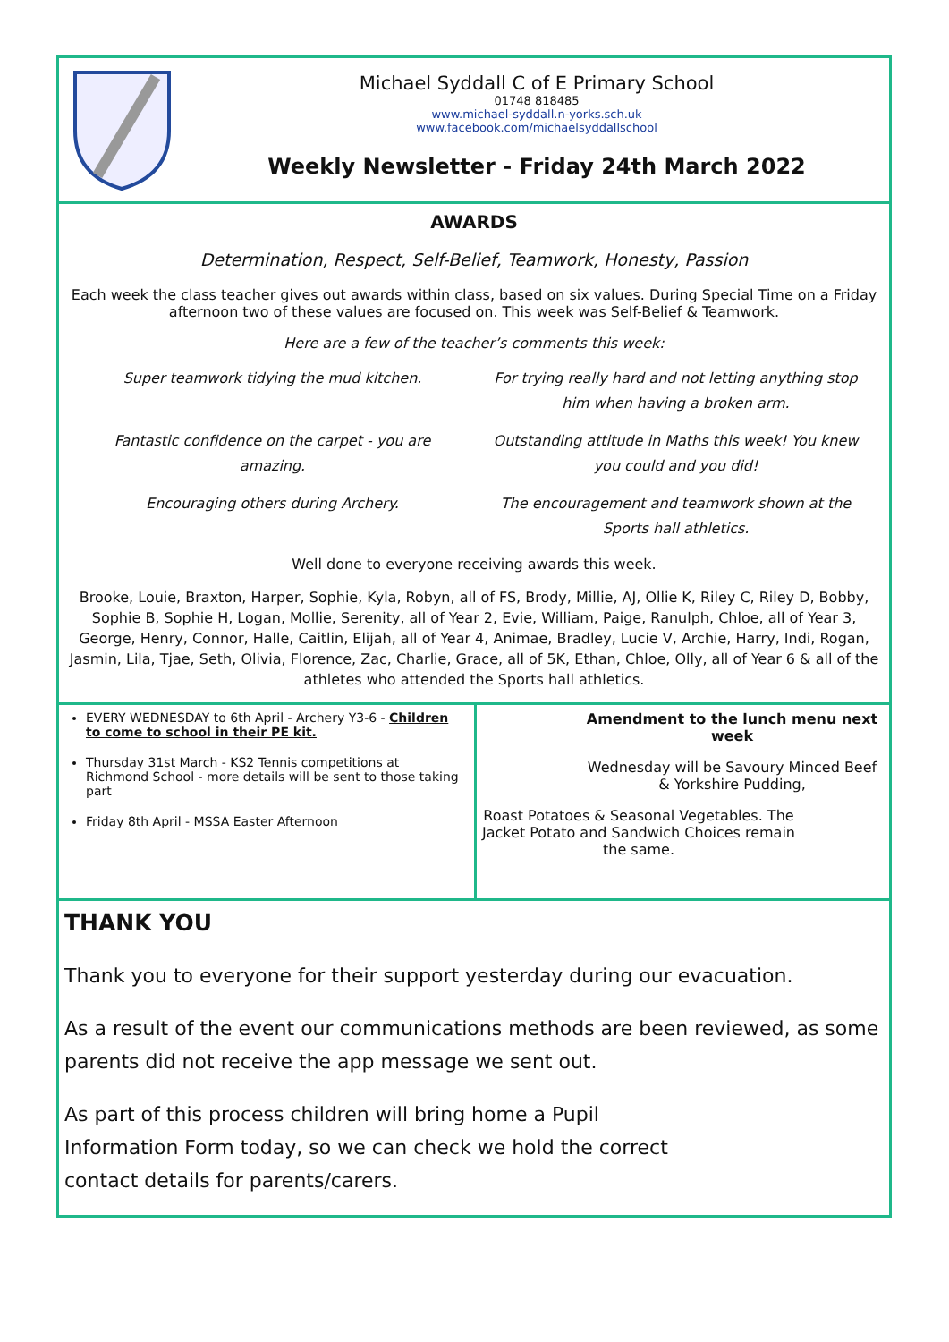Michael Syddall C of E Primary School
01748 818485
www.michael-syddall.n-yorks.sch.uk
www.facebook.com/michaelsyddallschool
Weekly Newsletter - Friday 24th March 2022
AWARDS
Determination, Respect, Self-Belief, Teamwork, Honesty, Passion
Each week the class teacher gives out awards within class, based on six values. During Special Time on a Friday afternoon two of these values are focused on. This week was Self-Belief & Teamwork.
Here are a few of the teacher’s comments this week:
Super teamwork tidying the mud kitchen.
For trying really hard and not letting anything stop him when having a broken arm.
Fantastic confidence on the carpet - you are amazing.
Outstanding attitude in Maths this week! You knew you could and you did!
Encouraging others during Archery.
The encouragement and teamwork shown at the Sports hall athletics.
Well done to everyone receiving awards this week.
Brooke, Louie, Braxton, Harper, Sophie, Kyla, Robyn, all of FS, Brody, Millie, AJ, Ollie K, Riley C, Riley D, Bobby, Sophie B, Sophie H, Logan, Mollie, Serenity, all of Year 2, Evie, William, Paige, Ranulph, Chloe, all of Year 3, George, Henry, Connor, Halle, Caitlin, Elijah, all of Year 4, Animae, Bradley, Lucie V, Archie, Harry, Indi, Rogan, Jasmin, Lila, Tjae, Seth, Olivia, Florence, Zac, Charlie, Grace, all of 5K, Ethan, Chloe, Olly, all of Year 6 & all of the athletes who attended the Sports hall athletics.
EVERY WEDNESDAY to 6th April - Archery Y3-6 - Children to come to school in their PE kit.
Thursday 31st March - KS2 Tennis competitions at Richmond School - more details will be sent to those taking part
Friday 8th April - MSSA Easter Afternoon
Amendment to the lunch menu next week
Wednesday will be Savoury Minced Beef & Yorkshire Pudding,
Roast Potatoes & Seasonal Vegetables. The Jacket Potato and Sandwich Choices remain the same.
THANK YOU
Thank you to everyone for their support yesterday during our evacuation.
As a result of the event our communications methods are been reviewed, as some parents did not receive the app message we sent out.
As part of this process children will bring home a Pupil Information Form today, so we can check we hold the correct contact details for parents/carers.